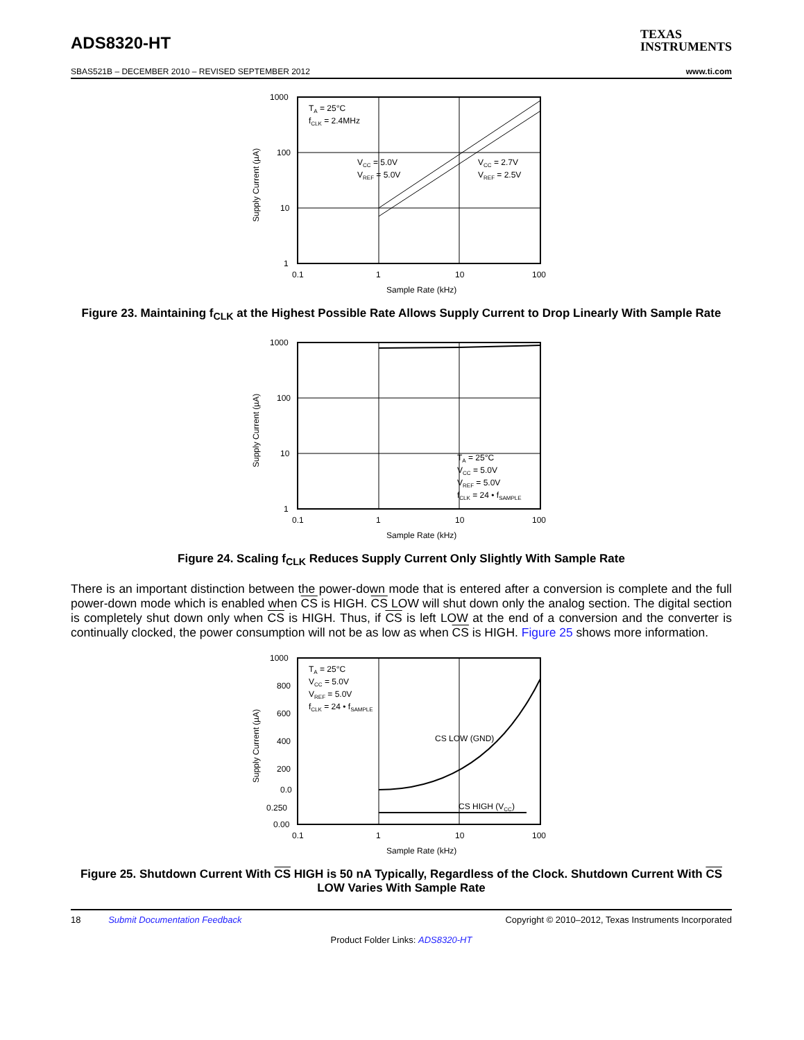ADS8320-HT
TEXAS
INSTRUMENTS
SBAS521B – DECEMBER 2010 – REVISED SEPTEMBER 2012 www.ti.com
1000
100
10
1
0.1
1
10
100
Sample Rate (kHz)
Supply Current (µA)
TA = 25°C
fCLK = 2.4MHz
VCC = 5.0V
VREF = 5.0V
VCC = 2.7V
VREF = 2.5V
Figure 23. Maintaining f<sub>CLK</sub> at the Highest Possible Rate Allows Supply Current to Drop Linearly With Sample Rate
1000
100
10
1
0.1
1
10
100
Sample Rate (kHz)
Supply Current (µA)
TA = 25°C
VCC = 5.0V
VREF = 5.0V
fCLK = 24 • fSAMPLE
Figure 24. Scaling f<sub>CLK</sub> Reduces Supply Current Only Slightly With Sample Rate
There is an important distinction between the power-down mode that is entered after a conversion is complete and the full power-down mode which is enabled when CS is HIGH. CS LOW will shut down only the analog section. The digital section is completely shut down only when CS is HIGH. Thus, if CS is left LOW at the end of a conversion and the converter is continually clocked, the power consumption will not be as low as when CS is HIGH. Figure 25 shows more information.
1000
800
600
400
200
0.0
0.250
0.00
0.1
1
10
100
Sample Rate (kHz)
Supply Current (µA)
TA = 25°C
VCC = 5.0V
VREF = 5.0V
fCLK = 24 • fSAMPLE
CS LOW (GND)
CS HIGH (VCC)
Figure 25. Shutdown Current With CS HIGH is 50 nA Typically, Regardless of the Clock. Shutdown Current With CS LOW Varies With Sample Rate
18 Submit Documentation Feedback Copyright © 2010–2012, Texas Instruments Incorporated
Product Folder Links: ADS8320-HT